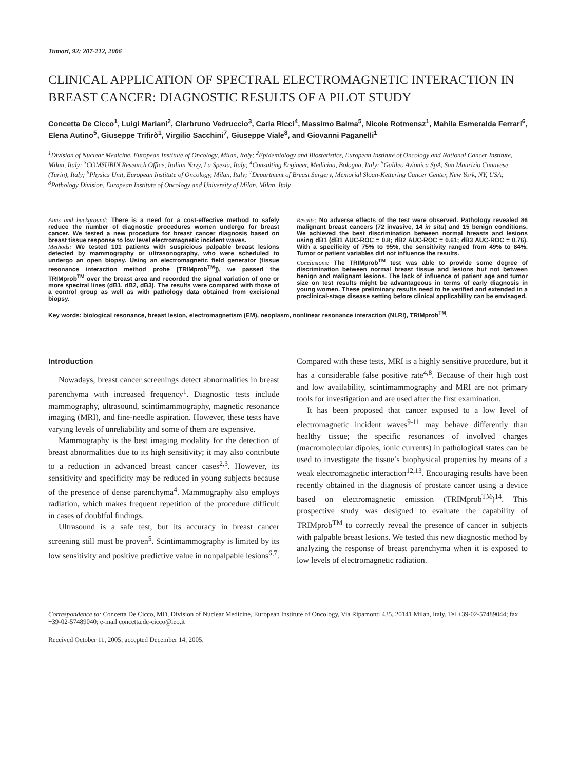Tumori, 92: 207-212, 2006
CLINICAL APPLICATION OF SPECTRAL ELECTROMAGNETIC INTERACTION IN BREAST CANCER: DIAGNOSTIC RESULTS OF A PILOT STUDY
Concetta De Cicco<sup>1</sup>, Luigi Mariani<sup>2</sup>, Clarbruno Vedruccio<sup>3</sup>, Carla Ricci<sup>4</sup>, Massimo Balma<sup>5</sup>, Nicole Rotmensz<sup>1</sup>, Mahila Esmeralda Ferrari<sup>6</sup>, Elena Autino<sup>5</sup>, Giuseppe Trifirò<sup>1</sup>, Virgilio Sacchini<sup>7</sup>, Giuseppe Viale<sup>8</sup>, and Giovanni Paganelli<sup>1</sup>
<sup>1</sup> Division of Nuclear Medicine, European Institute of Oncology, Milan, Italy; <sup>2</sup>Epidemiology and Biostatistics, European Institute of Oncology and National Cancer Institute, Milan, Italy; <sup>3</sup>COMSUBIN Research Office, Italian Navy, La Spezia, Italy; <sup>4</sup>Consulting Engineer, Medicina, Bologna, Italy; <sup>5</sup>Galileo Avionica SpA, San Maurizio Canavese (Turin), Italy; <sup>6</sup>Physics Unit, European Institute of Oncology, Milan, Italy; <sup>7</sup>Department of Breast Surgery, Memorial Sloan-Kettering Cancer Center, New York, NY, USA; <sup>8</sup>Pathology Division, European Institute of Oncology and University of Milan, Milan, Italy
Aims and background: There is a need for a cost-effective method to safely reduce the number of diagnostic procedures women undergo for breast cancer. We tested a new procedure for breast cancer diagnosis based on breast tissue response to low level electromagnetic incident waves.
Methods: We tested 101 patients with suspicious palpable breast lesions detected by mammography or ultrasonography, who were scheduled to undergo an open biopsy. Using an electromagnetic field generator (tissue resonance interaction method probe [TRIMprob<sup>TM</sup>]), we passed the TRIMprob<sup>TM</sup> over the breast area and recorded the signal variation of one or more spectral lines (dB1, dB2, dB3). The results were compared with those of a control group as well as with pathology data obtained from excisional biopsy.
Results: No adverse effects of the test were observed. Pathology revealed 86 malignant breast cancers (72 invasive, 14 in situ) and 15 benign conditions. We achieved the best discrimination between normal breasts and lesions using dB1 (dB1 AUC-ROC = 0.8; dB2 AUC-ROC = 0.61; dB3 AUC-ROC = 0.76). With a specificity of 75% to 95%, the sensitivity ranged from 49% to 84%. Tumor or patient variables did not influence the results.
Conclusions: The TRIMprob<sup>TM</sup> test was able to provide some degree of discrimination between normal breast tissue and lesions but not between benign and malignant lesions. The lack of influence of patient age and tumor size on test results might be advantageous in terms of early diagnosis in young women. These preliminary results need to be verified and extended in a preclinical-stage disease setting before clinical applicability can be envisaged.
Key words: biological resonance, breast lesion, electromagnetism (EM), neoplasm, nonlinear resonance interaction (NLRI), TRIMprob<sup>TM</sup>.
Introduction
Nowadays, breast cancer screenings detect abnormalities in breast parenchyma with increased frequency<sup>1</sup>. Diagnostic tests include mammography, ultrasound, scintimammography, magnetic resonance imaging (MRI), and fine-needle aspiration. However, these tests have varying levels of unreliability and some of them are expensive.
Mammography is the best imaging modality for the detection of breast abnormalities due to its high sensitivity; it may also contribute to a reduction in advanced breast cancer cases<sup>2,3</sup>. However, its sensitivity and specificity may be reduced in young subjects because of the presence of dense parenchyma<sup>4</sup>. Mammography also employs radiation, which makes frequent repetition of the procedure difficult in cases of doubtful findings.
Ultrasound is a safe test, but its accuracy in breast cancer screening still must be proven<sup>5</sup>. Scintimammography is limited by its low sensitivity and positive predictive value in nonpalpable lesions<sup>6,7</sup>. Compared with these tests, MRI is a highly sensitive procedure, but it has a considerable false positive rate<sup>4,8</sup>. Because of their high cost and low availability, scintimammography and MRI are not primary tools for investigation and are used after the first examination.
It has been proposed that cancer exposed to a low level of electromagnetic incident waves<sup>9-11</sup> may behave differently than healthy tissue; the specific resonances of involved charges (macromolecular dipoles, ionic currents) in pathological states can be used to investigate the tissue’s biophysical properties by means of a weak electromagnetic interaction<sup>12,13</sup>. Encouraging results have been recently obtained in the diagnosis of prostate cancer using a device based on electromagnetic emission (TRIMprob<sup>TM</sup>)<sup>14</sup>. This prospective study was designed to evaluate the capability of TRIMprob<sup>TM</sup> to correctly reveal the presence of cancer in subjects with palpable breast lesions. We tested this new diagnostic method by analyzing the response of breast parenchyma when it is exposed to low levels of electromagnetic radiation.
Correspondence to: Concetta De Cicco, MD, Division of Nuclear Medicine, European Institute of Oncology, Via Ripamonti 435, 20141 Milan, Italy. Tel +39-02-57489044; fax +39-02-57489040; e-mail concetta.de-cicco@ieo.it
Received October 11, 2005; accepted December 14, 2005.